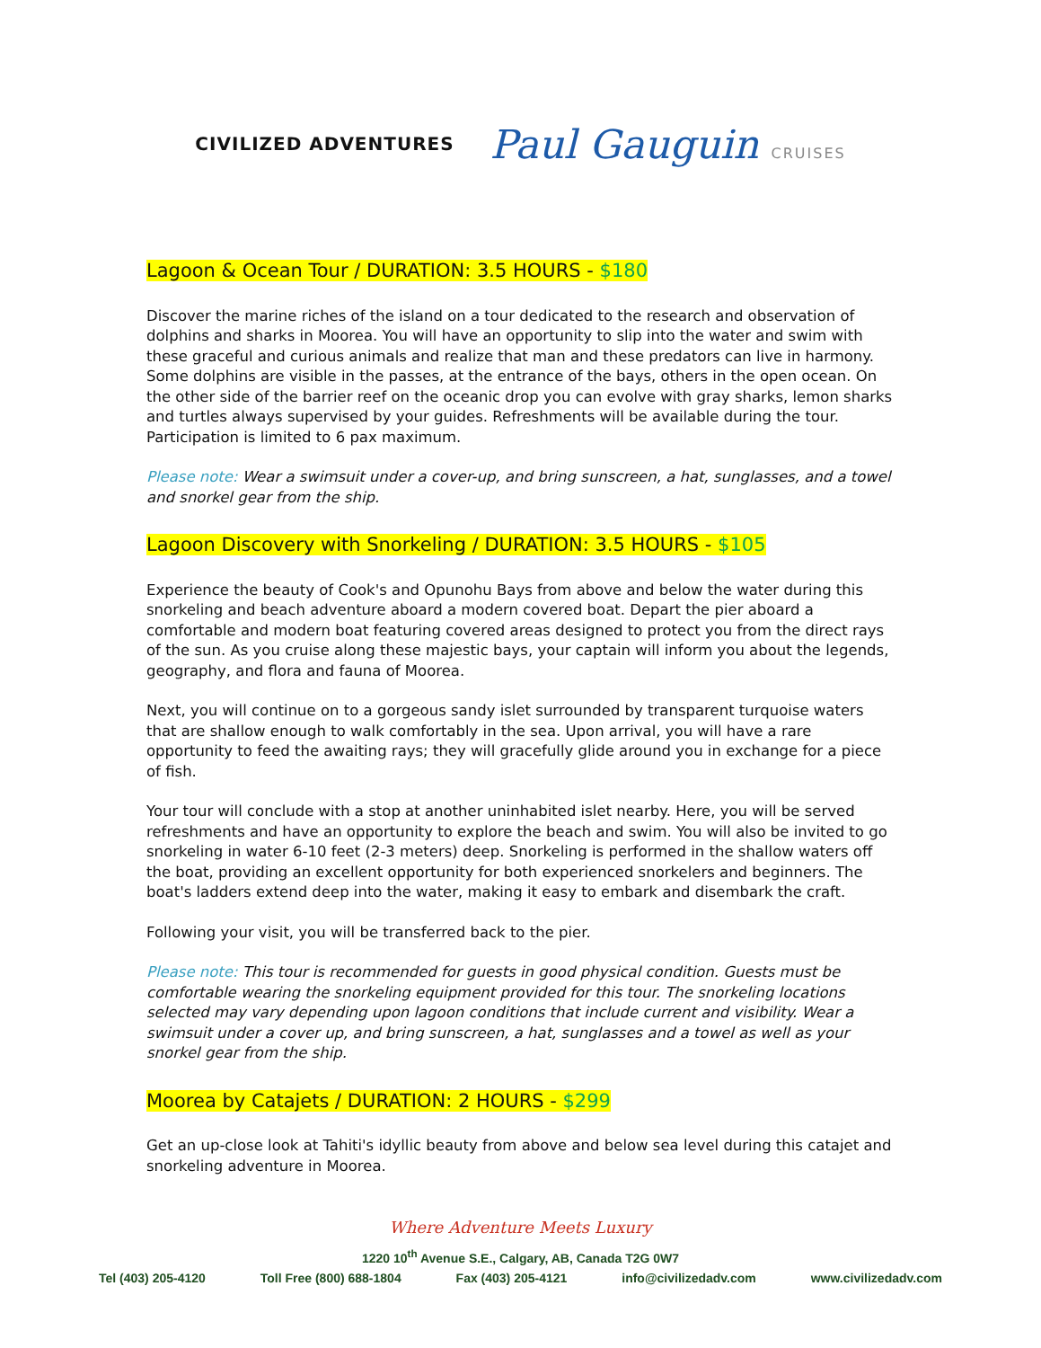CIVILIZED ADVENTURES
Paul Gauguin CRUISES
Lagoon & Ocean Tour / DURATION: 3.5 HOURS - $180
Discover the marine riches of the island on a tour dedicated to the research and observation of dolphins and sharks in Moorea. You will have an opportunity to slip into the water and swim with these graceful and curious animals and realize that man and these predators can live in harmony. Some dolphins are visible in the passes, at the entrance of the bays, others in the open ocean. On the other side of the barrier reef on the oceanic drop you can evolve with gray sharks, lemon sharks and turtles always supervised by your guides. Refreshments will be available during the tour. Participation is limited to 6 pax maximum.
Please note: Wear a swimsuit under a cover-up, and bring sunscreen, a hat, sunglasses, and a towel and snorkel gear from the ship.
Lagoon Discovery with Snorkeling / DURATION: 3.5 HOURS - $105
Experience the beauty of Cook's and Opunohu Bays from above and below the water during this snorkeling and beach adventure aboard a modern covered boat. Depart the pier aboard a comfortable and modern boat featuring covered areas designed to protect you from the direct rays of the sun. As you cruise along these majestic bays, your captain will inform you about the legends, geography, and flora and fauna of Moorea.
Next, you will continue on to a gorgeous sandy islet surrounded by transparent turquoise waters that are shallow enough to walk comfortably in the sea. Upon arrival, you will have a rare opportunity to feed the awaiting rays; they will gracefully glide around you in exchange for a piece of fish.
Your tour will conclude with a stop at another uninhabited islet nearby. Here, you will be served refreshments and have an opportunity to explore the beach and swim. You will also be invited to go snorkeling in water 6-10 feet (2-3 meters) deep. Snorkeling is performed in the shallow waters off the boat, providing an excellent opportunity for both experienced snorkelers and beginners. The boat's ladders extend deep into the water, making it easy to embark and disembark the craft.
Following your visit, you will be transferred back to the pier.
Please note: This tour is recommended for guests in good physical condition. Guests must be comfortable wearing the snorkeling equipment provided for this tour. The snorkeling locations selected may vary depending upon lagoon conditions that include current and visibility. Wear a swimsuit under a cover up, and bring sunscreen, a hat, sunglasses and a towel as well as your snorkel gear from the ship.
Moorea by Catajets / DURATION: 2 HOURS - $299
Get an up-close look at Tahiti's idyllic beauty from above and below sea level during this catajet and snorkeling adventure in Moorea.
Where Adventure Meets Luxury
1220 10<sup>th</sup> Avenue S.E., Calgary, AB, Canada T2G 0W7
Tel (403) 205-4120 Toll Free (800) 688-1804 Fax (403) 205-4121 info@civilizedadv.com www.civilizedadv.com